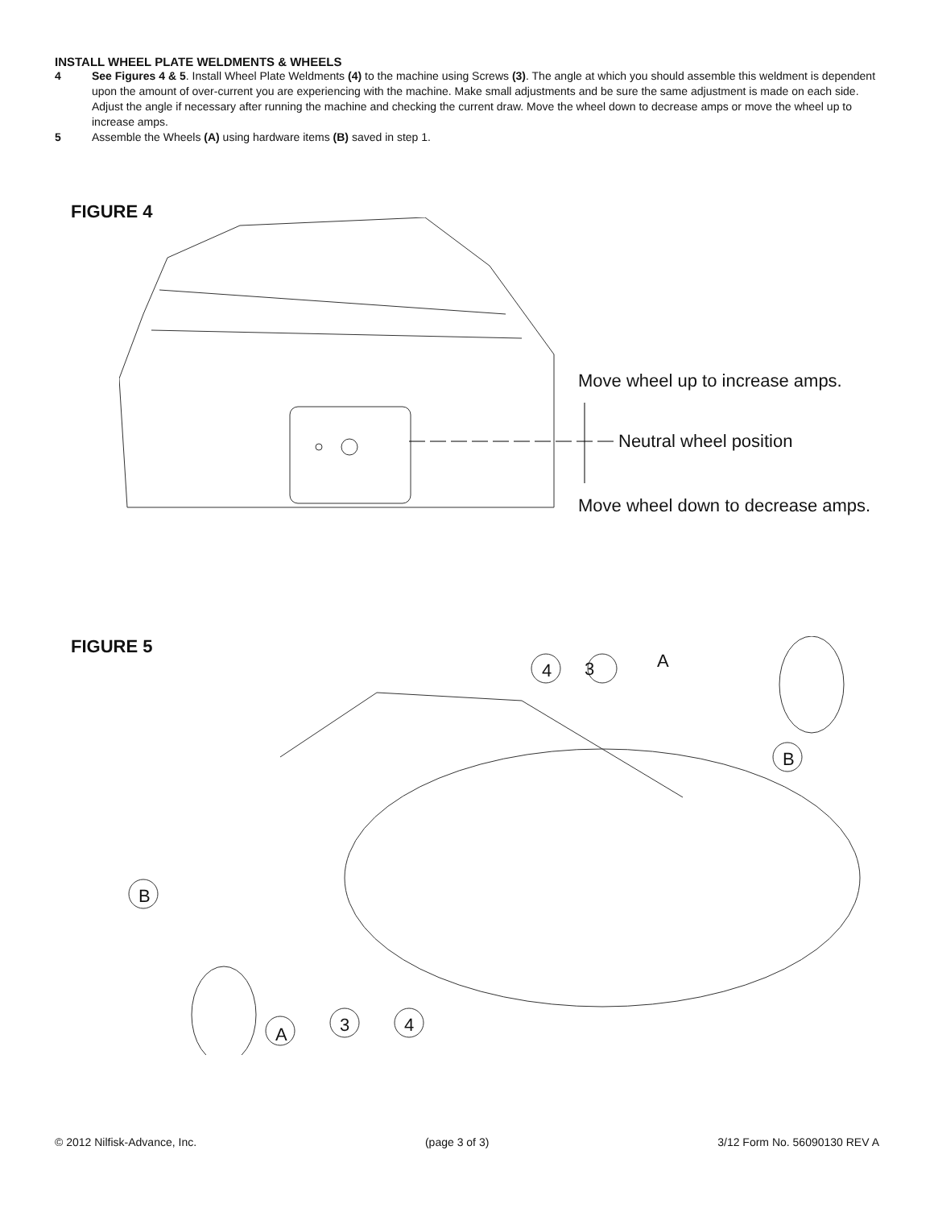INSTALL WHEEL PLATE WELDMENTS & WHEELS
4 See Figures 4 & 5. Install Wheel Plate Weldments (4) to the machine using Screws (3). The angle at which you should assemble this weldment is dependent upon the amount of over-current you are experiencing with the machine. Make small adjustments and be sure the same adjustment is made on each side. Adjust the angle if necessary after running the machine and checking the current draw. Move the wheel down to decrease amps or move the wheel up to increase amps.
5 Assemble the Wheels (A) using hardware items (B) saved in step 1.
FIGURE 4
Move wheel up to increase amps.
Neutral wheel position
Move wheel down to decrease amps.
FIGURE 5
A 4 3
B
B
3 4 A
© 2012 Nilfisk-Advance, Inc. (page 3 of 3) 3/12 Form No. 56090130 REV A